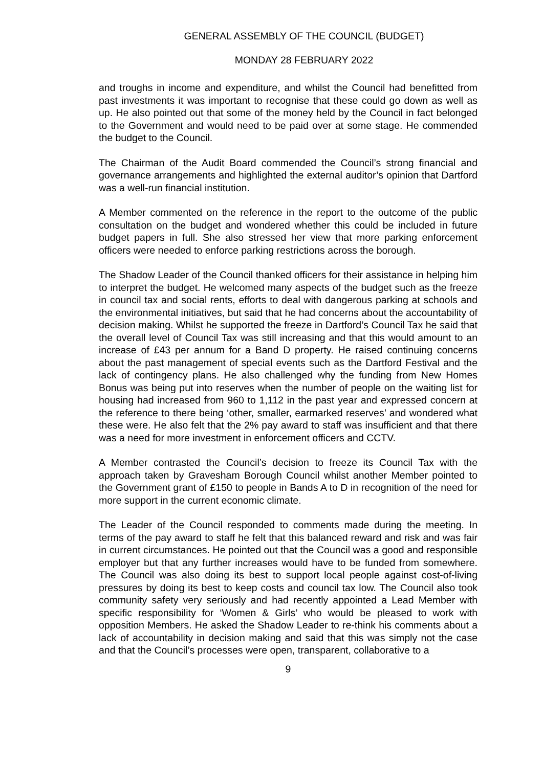GENERAL ASSEMBLY OF THE COUNCIL (BUDGET)
MONDAY 28 FEBRUARY 2022
and troughs in income and expenditure, and whilst the Council had benefitted from past investments it was important to recognise that these could go down as well as up. He also pointed out that some of the money held by the Council in fact belonged to the Government and would need to be paid over at some stage. He commended the budget to the Council.
The Chairman of the Audit Board commended the Council’s strong financial and governance arrangements and highlighted the external auditor’s opinion that Dartford was a well-run financial institution.
A Member commented on the reference in the report to the outcome of the public consultation on the budget and wondered whether this could be included in future budget papers in full. She also stressed her view that more parking enforcement officers were needed to enforce parking restrictions across the borough.
The Shadow Leader of the Council thanked officers for their assistance in helping him to interpret the budget. He welcomed many aspects of the budget such as the freeze in council tax and social rents, efforts to deal with dangerous parking at schools and the environmental initiatives, but said that he had concerns about the accountability of decision making. Whilst he supported the freeze in Dartford’s Council Tax he said that the overall level of Council Tax was still increasing and that this would amount to an increase of £43 per annum for a Band D property. He raised continuing concerns about the past management of special events such as the Dartford Festival and the lack of contingency plans. He also challenged why the funding from New Homes Bonus was being put into reserves when the number of people on the waiting list for housing had increased from 960 to 1,112 in the past year and expressed concern at the reference to there being ‘other, smaller, earmarked reserves’ and wondered what these were. He also felt that the 2% pay award to staff was insufficient and that there was a need for more investment in enforcement officers and CCTV.
A Member contrasted the Council’s decision to freeze its Council Tax with the approach taken by Gravesham Borough Council whilst another Member pointed to the Government grant of £150 to people in Bands A to D in recognition of the need for more support in the current economic climate.
The Leader of the Council responded to comments made during the meeting. In terms of the pay award to staff he felt that this balanced reward and risk and was fair in current circumstances. He pointed out that the Council was a good and responsible employer but that any further increases would have to be funded from somewhere. The Council was also doing its best to support local people against cost-of-living pressures by doing its best to keep costs and council tax low. The Council also took community safety very seriously and had recently appointed a Lead Member with specific responsibility for ‘Women & Girls’ who would be pleased to work with opposition Members. He asked the Shadow Leader to re-think his comments about a lack of accountability in decision making and said that this was simply not the case and that the Council’s processes were open, transparent, collaborative to a
9